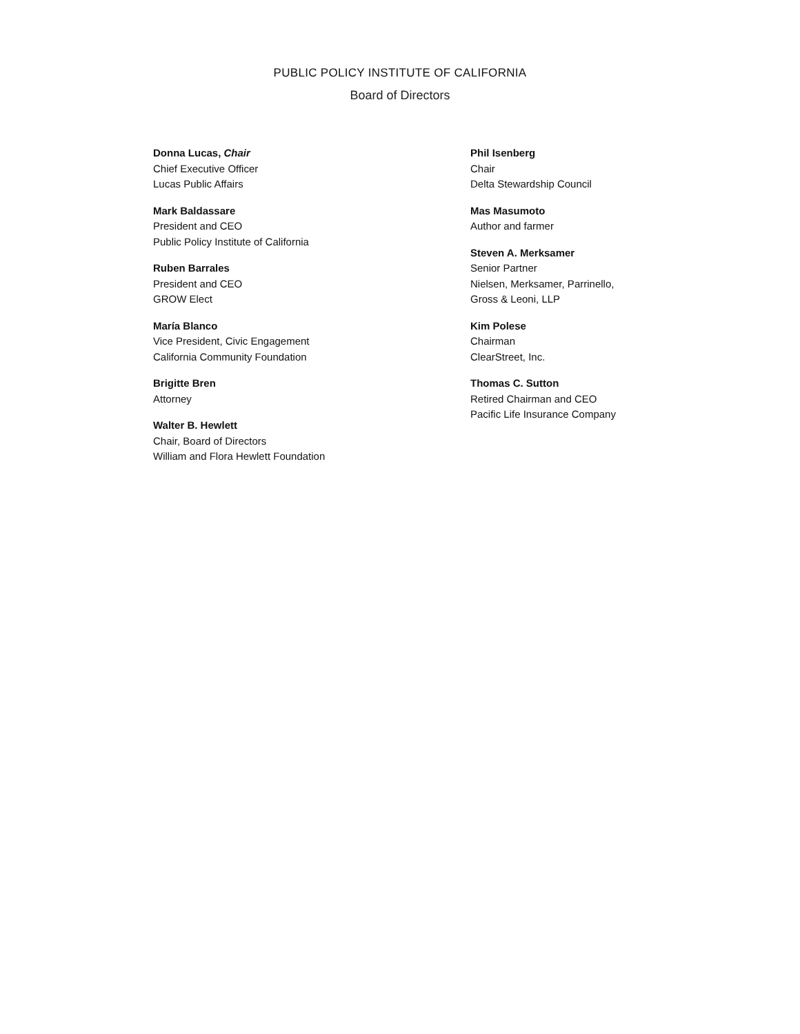PUBLIC POLICY INSTITUTE OF CALIFORNIA
Board of Directors
Donna Lucas, Chair
Chief Executive Officer
Lucas Public Affairs
Mark Baldassare
President and CEO
Public Policy Institute of California
Ruben Barrales
President and CEO
GROW Elect
María Blanco
Vice President, Civic Engagement
California Community Foundation
Brigitte Bren
Attorney
Walter B. Hewlett
Chair, Board of Directors
William and Flora Hewlett Foundation
Phil Isenberg
Chair
Delta Stewardship Council
Mas Masumoto
Author and farmer
Steven A. Merksamer
Senior Partner
Nielsen, Merksamer, Parrinello,
Gross & Leoni, LLP
Kim Polese
Chairman
ClearStreet, Inc.
Thomas C. Sutton
Retired Chairman and CEO
Pacific Life Insurance Company